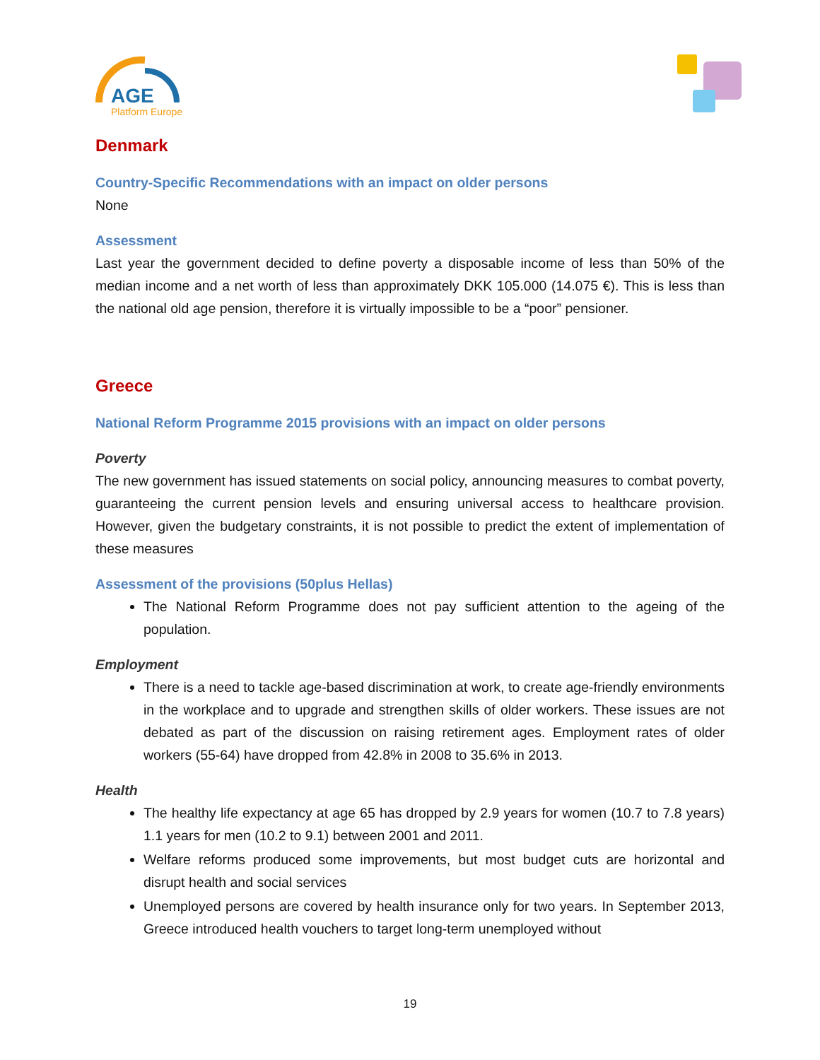AGE
Platform Europe
Denmark
Country-Specific Recommendations with an impact on older persons
None
Assessment
Last year the government decided to define poverty a disposable income of less than 50% of the median income and a net worth of less than approximately DKK 105.000 (14.075 €). This is less than the national old age pension, therefore it is virtually impossible to be a “poor” pensioner.
Greece
National Reform Programme 2015 provisions with an impact on older persons
Poverty
The new government has issued statements on social policy, announcing measures to combat poverty, guaranteeing the current pension levels and ensuring universal access to healthcare provision. However, given the budgetary constraints, it is not possible to predict the extent of implementation of these measures
Assessment of the provisions (50plus Hellas)
The National Reform Programme does not pay sufficient attention to the ageing of the population.
Employment
There is a need to tackle age-based discrimination at work, to create age-friendly environments in the workplace and to upgrade and strengthen skills of older workers. These issues are not debated as part of the discussion on raising retirement ages. Employment rates of older workers (55-64) have dropped from 42.8% in 2008 to 35.6% in 2013.
Health
The healthy life expectancy at age 65 has dropped by 2.9 years for women (10.7 to 7.8 years) 1.1 years for men (10.2 to 9.1) between 2001 and 2011.
Welfare reforms produced some improvements, but most budget cuts are horizontal and disrupt health and social services
Unemployed persons are covered by health insurance only for two years. In September 2013, Greece introduced health vouchers to target long-term unemployed without
19